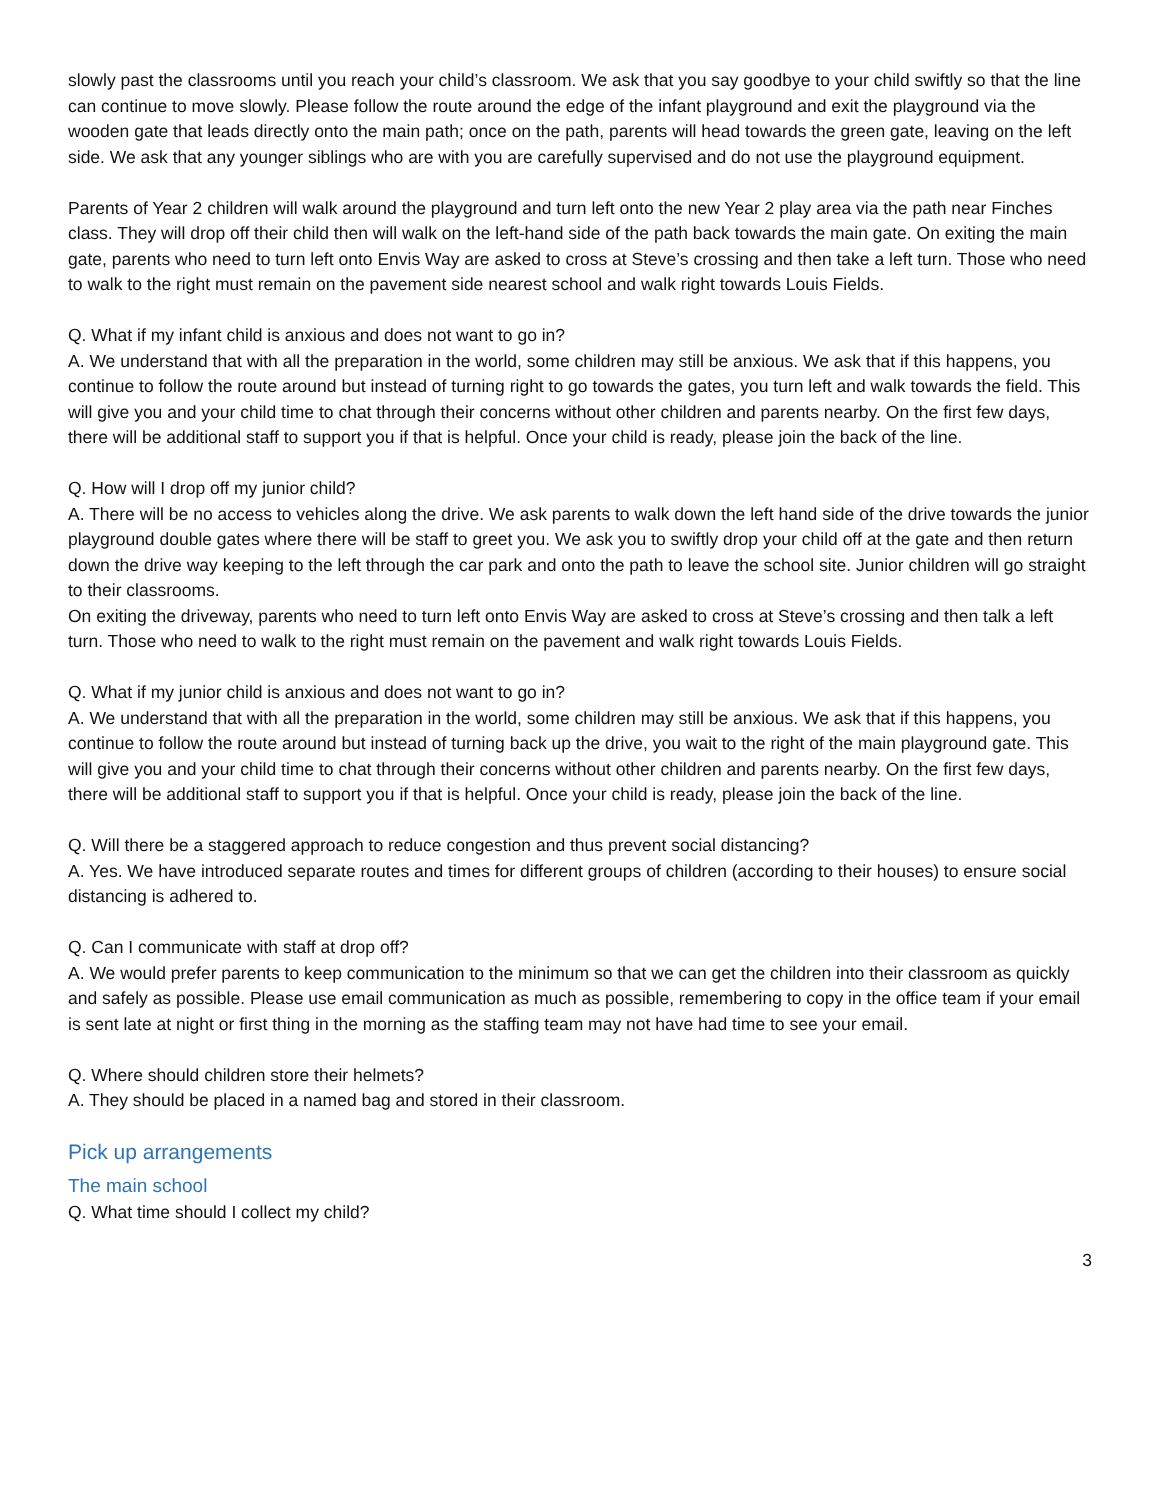slowly past the classrooms until you reach your child’s classroom. We ask that you say goodbye to your child swiftly so that the line can continue to move slowly. Please follow the route around the edge of the infant playground and exit the playground via the wooden gate that leads directly onto the main path; once on the path, parents will head towards the green gate, leaving on the left side. We ask that any younger siblings who are with you are carefully supervised and do not use the playground equipment.
Parents of Year 2 children will walk around the playground and turn left onto the new Year 2 play area via the path near Finches class. They will drop off their child then will walk on the left-hand side of the path back towards the main gate. On exiting the main gate, parents who need to turn left onto Envis Way are asked to cross at Steve’s crossing and then take a left turn. Those who need to walk to the right must remain on the pavement side nearest school and walk right towards Louis Fields.
Q. What if my infant child is anxious and does not want to go in?
A. We understand that with all the preparation in the world, some children may still be anxious. We ask that if this happens, you continue to follow the route around but instead of turning right to go towards the gates, you turn left and walk towards the field. This will give you and your child time to chat through their concerns without other children and parents nearby. On the first few days, there will be additional staff to support you if that is helpful. Once your child is ready, please join the back of the line.
Q. How will I drop off my junior child?
A. There will be no access to vehicles along the drive. We ask parents to walk down the left hand side of the drive towards the junior playground double gates where there will be staff to greet you. We ask you to swiftly drop your child off at the gate and then return down the drive way keeping to the left through the car park and onto the path to leave the school site. Junior children will go straight to their classrooms.
On exiting the driveway, parents who need to turn left onto Envis Way are asked to cross at Steve’s crossing and then talk a left turn. Those who need to walk to the right must remain on the pavement and walk right towards Louis Fields.
Q. What if my junior child is anxious and does not want to go in?
A. We understand that with all the preparation in the world, some children may still be anxious. We ask that if this happens, you continue to follow the route around but instead of turning back up the drive, you wait to the right of the main playground gate. This will give you and your child time to chat through their concerns without other children and parents nearby. On the first few days, there will be additional staff to support you if that is helpful. Once your child is ready, please join the back of the line.
Q. Will there be a staggered approach to reduce congestion and thus prevent social distancing?
A. Yes. We have introduced separate routes and times for different groups of children (according to their houses) to ensure social distancing is adhered to.
Q. Can I communicate with staff at drop off?
A. We would prefer parents to keep communication to the minimum so that we can get the children into their classroom as quickly and safely as possible. Please use email communication as much as possible, remembering to copy in the office team if your email is sent late at night or first thing in the morning as the staffing team may not have had time to see your email.
Q. Where should children store their helmets?
A. They should be placed in a named bag and stored in their classroom.
Pick up arrangements
The main school
Q. What time should I collect my child?
3